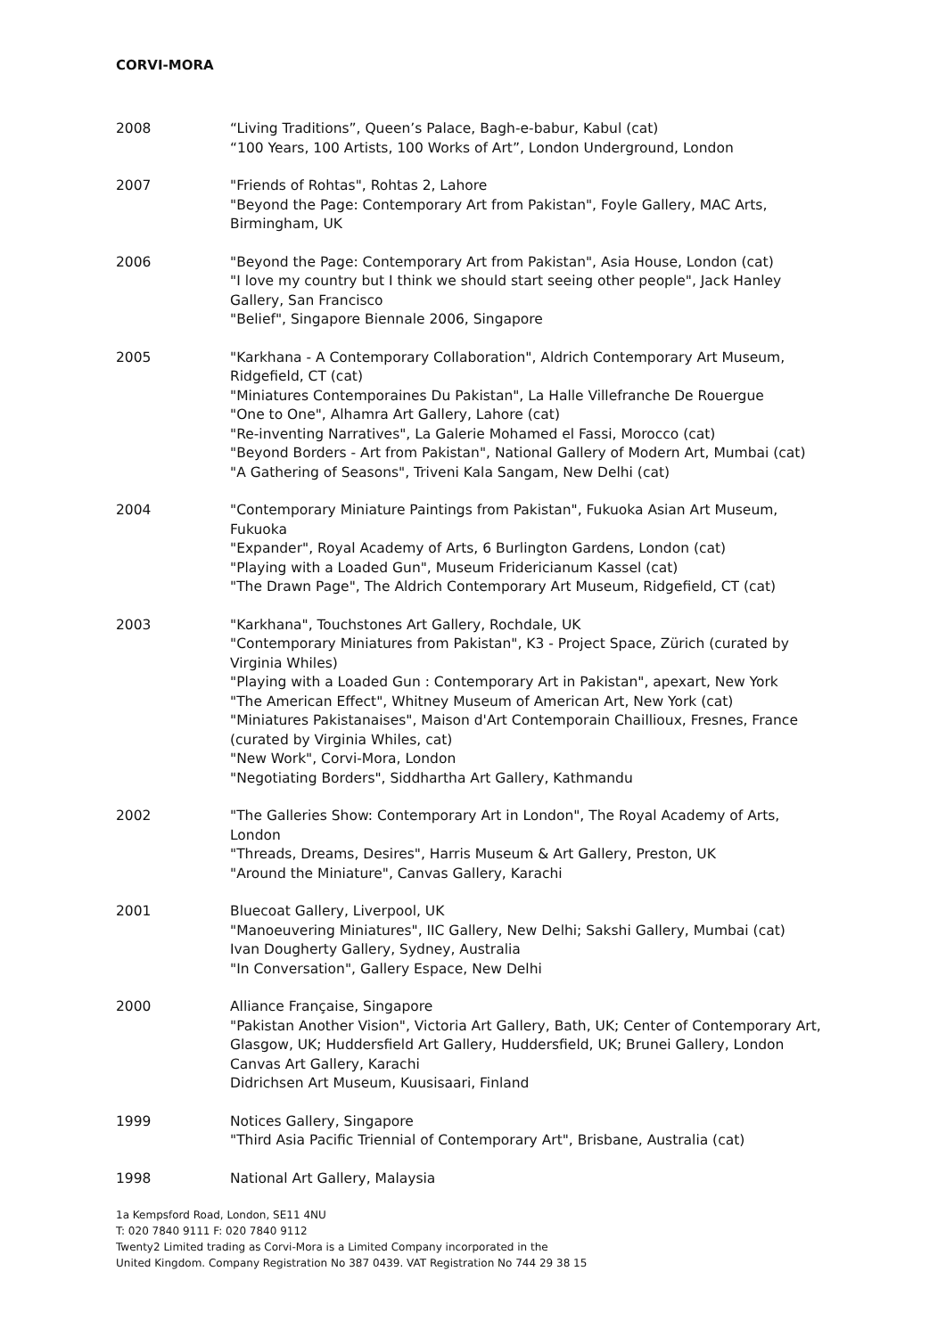CORVI-MORA
2008 “Living Traditions”, Queen’s Palace, Bagh-e-babur, Kabul (cat)
“100 Years, 100 Artists, 100 Works of Art”, London Underground, London
2007 "Friends of Rohtas", Rohtas 2, Lahore
"Beyond the Page: Contemporary Art from Pakistan", Foyle Gallery, MAC Arts, Birmingham, UK
2006 "Beyond the Page: Contemporary Art from Pakistan", Asia House, London (cat)
"I love my country but I think we should start seeing other people", Jack Hanley Gallery, San Francisco
"Belief", Singapore Biennale 2006, Singapore
2005 "Karkhana - A Contemporary Collaboration", Aldrich Contemporary Art Museum, Ridgefield, CT (cat)
"Miniatures Contemporaines Du Pakistan", La Halle Villefranche De Rouergue
"One to One", Alhamra Art Gallery, Lahore (cat)
"Re-inventing Narratives", La Galerie Mohamed el Fassi, Morocco (cat)
"Beyond Borders - Art from Pakistan", National Gallery of Modern Art, Mumbai (cat)
"A Gathering of Seasons", Triveni Kala Sangam, New Delhi (cat)
2004 "Contemporary Miniature Paintings from Pakistan", Fukuoka Asian Art Museum, Fukuoka
"Expander", Royal Academy of Arts, 6 Burlington Gardens, London (cat)
"Playing with a Loaded Gun", Museum Fridericianum Kassel (cat)
"The Drawn Page", The Aldrich Contemporary Art Museum, Ridgefield, CT (cat)
2003 "Karkhana", Touchstones Art Gallery, Rochdale, UK
"Contemporary Miniatures from Pakistan", K3 - Project Space, Zürich (curated by Virginia Whiles)
"Playing with a Loaded Gun : Contemporary Art in Pakistan", apexart, New York
"The American Effect", Whitney Museum of American Art, New York (cat)
"Miniatures Pakistanaises", Maison d'Art Contemporain Chaillioux, Fresnes, France (curated by Virginia Whiles, cat)
"New Work", Corvi-Mora, London
"Negotiating Borders", Siddhartha Art Gallery, Kathmandu
2002 "The Galleries Show: Contemporary Art in London", The Royal Academy of Arts, London
"Threads, Dreams, Desires", Harris Museum & Art Gallery, Preston, UK
"Around the Miniature", Canvas Gallery, Karachi
2001 Bluecoat Gallery, Liverpool, UK
"Manoeuvering Miniatures", IIC Gallery, New Delhi; Sakshi Gallery, Mumbai (cat)
Ivan Dougherty Gallery, Sydney, Australia
"In Conversation", Gallery Espace, New Delhi
2000 Alliance Française, Singapore
"Pakistan Another Vision", Victoria Art Gallery, Bath, UK; Center of Contemporary Art, Glasgow, UK; Huddersfield Art Gallery, Huddersfield, UK; Brunei Gallery, London Canvas Art Gallery, Karachi
Didrichsen Art Museum, Kuusisaari, Finland
1999 Notices Gallery, Singapore
"Third Asia Pacific Triennial of Contemporary Art", Brisbane, Australia (cat)
1998 National Art Gallery, Malaysia
1a Kempsford Road, London, SE11 4NU
T: 020 7840 9111 F: 020 7840 9112
Twenty2 Limited trading as Corvi-Mora is a Limited Company incorporated in the
United Kingdom. Company Registration No 387 0439. VAT Registration No 744 29 38 15